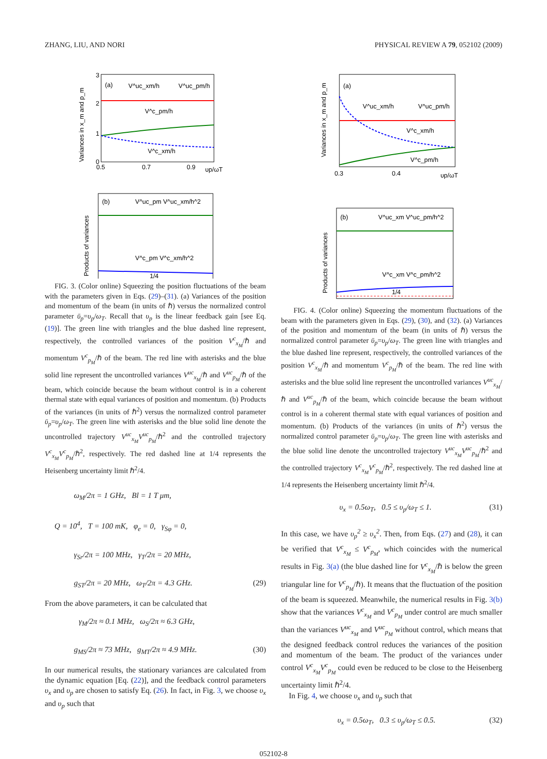ZHANG, LIU, AND NORI PHYSICAL REVIEW A 79, 052102 (2009)
Variances in x_m and p_m
(a)
V^uc_xm/h
V^uc_pm/h
V^c_pm/h
V^c_xm/h
0.5
0.7
0.9
υp/ωT
3
2
1
0
Products of variances
(b)
V^uc_pm V^uc_xm/h^2
V^c_pm V^c_xm/h^2
1/4
FIG. 3. (Color online) Squeezing the position fluctuations of the beam with the parameters given in Eqs. (29)–(31). (a) Variances of the position and momentum of the beam (in units of ℏ) versus the normalized control parameter ῡ<sub>p</sub>=υ<sub>p</sub>/ω<sub>T</sub>. Recall that υ<sub>p</sub> is the linear feedback gain [see Eq. (19)]. The green line with triangles and the blue dashed line represent, respectively, the controlled variances of the position V<sup>c</sup><sub>x<sub>M</sub></sub>/ℏ and momentum V<sup>c</sup><sub>p<sub>M</sub></sub>/ℏ of the beam. The red line with asterisks and the blue solid line represent the uncontrolled variances V<sup>uc</sup><sub>x<sub>M</sub></sub>/ℏ and V<sup>uc</sup><sub>p<sub>M</sub></sub>/ℏ of the beam, which coincide because the beam without control is in a coherent thermal state with equal variances of position and momentum. (b) Products of the variances (in units of ℏ<sup>2</sup>) versus the normalized control parameter ῡ<sub>p</sub>=υ<sub>p</sub>/ω<sub>T</sub>. The green line with asterisks and the blue solid line denote the uncontrolled trajectory V<sup>uc</sup><sub>x<sub>M</sub></sub>V<sup>uc</sup><sub>p<sub>M</sub></sub>/ℏ<sup>2</sup> and the controlled trajectory V<sup>c</sup><sub>x<sub>M</sub></sub>V<sup>c</sup><sub>p<sub>M</sub></sub>/ℏ<sup>2</sup>, respectively. The red dashed line at 1/4 represents the Heisenberg uncertainty limit ℏ<sup>2</sup>/4.
ω<sub>M</sub>/2π = 1 GHz, Bl = 1 T μm,
Q = 10<sup>4</sup>, T = 100 mK, φ<sub>e</sub> = 0, γ<sub>Sφ</sub> = 0,
γ<sub>Sr</sub>/2π = 100 MHz, γ<sub>T</sub>/2π = 20 MHz,
g<sub>ST</sub>/2π = 20 MHz, ω<sub>T</sub>/2π = 4.3 GHz. (29)
From the above parameters, it can be calculated that
γ<sub>M</sub>/2π ≈ 0.1 MHz, ω<sub>S</sub>/2π ≈ 6.3 GHz,
g<sub>MS</sub>/2π ≈ 73 MHz, g<sub>MT</sub>/2π ≈ 4.9 MHz. (30)
In our numerical results, the stationary variances are calculated from the dynamic equation [Eq. (22)], and the feedback control parameters υ<sub>x</sub> and υ<sub>p</sub> are chosen to satisfy Eq. (26). In fact, in Fig. 3, we choose υ<sub>x</sub> and υ<sub>p</sub> such that
Variances in x_m and p_m
(a)
V^uc_xm/h
V^uc_pm/h
V^c_xm/h
V^c_pm/h
0.3
0.4
υp/ωT
Products of variances
(b)
V^uc_xm V^uc_pm/h^2
V^c_xm V^c_pm/h^2
1/4
FIG. 4. (Color online) Squeezing the momentum fluctuations of the beam with the parameters given in Eqs. (29), (30), and (32). (a) Variances of the position and momentum of the beam (in units of ℏ) versus the normalized control parameter ῡ<sub>p</sub>=υ<sub>p</sub>/ω<sub>T</sub>. The green line with triangles and the blue dashed line represent, respectively, the controlled variances of the position V<sup>c</sup><sub>x<sub>M</sub></sub>/ℏ and momentum V<sup>c</sup><sub>p<sub>M</sub></sub>/ℏ of the beam. The red line with asterisks and the blue solid line represent the uncontrolled variances V<sup>uc</sup><sub>x<sub>M</sub></sub>/ℏ and V<sup>uc</sup><sub>p<sub>M</sub></sub>/ℏ of the beam, which coincide because the beam without control is in a coherent thermal state with equal variances of position and momentum. (b) Products of the variances (in units of ℏ<sup>2</sup>) versus the normalized control parameter ῡ<sub>p</sub>=υ<sub>p</sub>/ω<sub>T</sub>. The green line with asterisks and the blue solid line denote the uncontrolled trajectory V<sup>uc</sup><sub>x<sub>M</sub></sub>V<sup>uc</sup><sub>p<sub>M</sub></sub>/ℏ<sup>2</sup> and the controlled trajectory V<sup>c</sup><sub>x<sub>M</sub></sub>V<sup>c</sup><sub>p<sub>M</sub></sub>/ℏ<sup>2</sup>, respectively. The red dashed line at 1/4 represents the Heisenberg uncertainty limit ℏ<sup>2</sup>/4.
υ<sub>x</sub> = 0.5ω<sub>T</sub>, 0.5 ≤ υ<sub>p</sub>/ω<sub>T</sub> ≤ 1. (31)
In this case, we have υ<sub>p</sub><sup>2</sup> ≥ υ<sub>x</sub><sup>2</sup>. Then, from Eqs. (27) and (28), it can be verified that V<sup>c</sup><sub>x<sub>M</sub></sub> ≤ V<sup>c</sup><sub>p<sub>M</sub></sub>, which coincides with the numerical results in Fig. 3(a) (the blue dashed line for V<sup>c</sup><sub>x<sub>M</sub></sub>/ℏ is below the green triangular line for V<sup>c</sup><sub>p<sub>M</sub></sub>/ℏ). It means that the fluctuation of the position of the beam is squeezed. Meanwhile, the numerical results in Fig. 3(b) show that the variances V<sup>c</sup><sub>x<sub>M</sub></sub> and V<sup>c</sup><sub>p<sub>M</sub></sub> under control are much smaller than the variances V<sup>uc</sup><sub>x<sub>M</sub></sub> and V<sup>uc</sup><sub>p<sub>M</sub></sub> without control, which means that the designed feedback control reduces the variances of the position and momentum of the beam. The product of the variances under control V<sup>c</sup><sub>x<sub>M</sub></sub>V<sup>c</sup><sub>p<sub>M</sub></sub> could even be reduced to be close to the Heisenberg uncertainty limit ℏ<sup>2</sup>/4.
In Fig. 4, we choose υ<sub>x</sub> and υ<sub>p</sub> such that
υ<sub>x</sub> = 0.5ω<sub>T</sub>, 0.3 ≤ υ<sub>p</sub>/ω<sub>T</sub> ≤ 0.5. (32)
052102-8